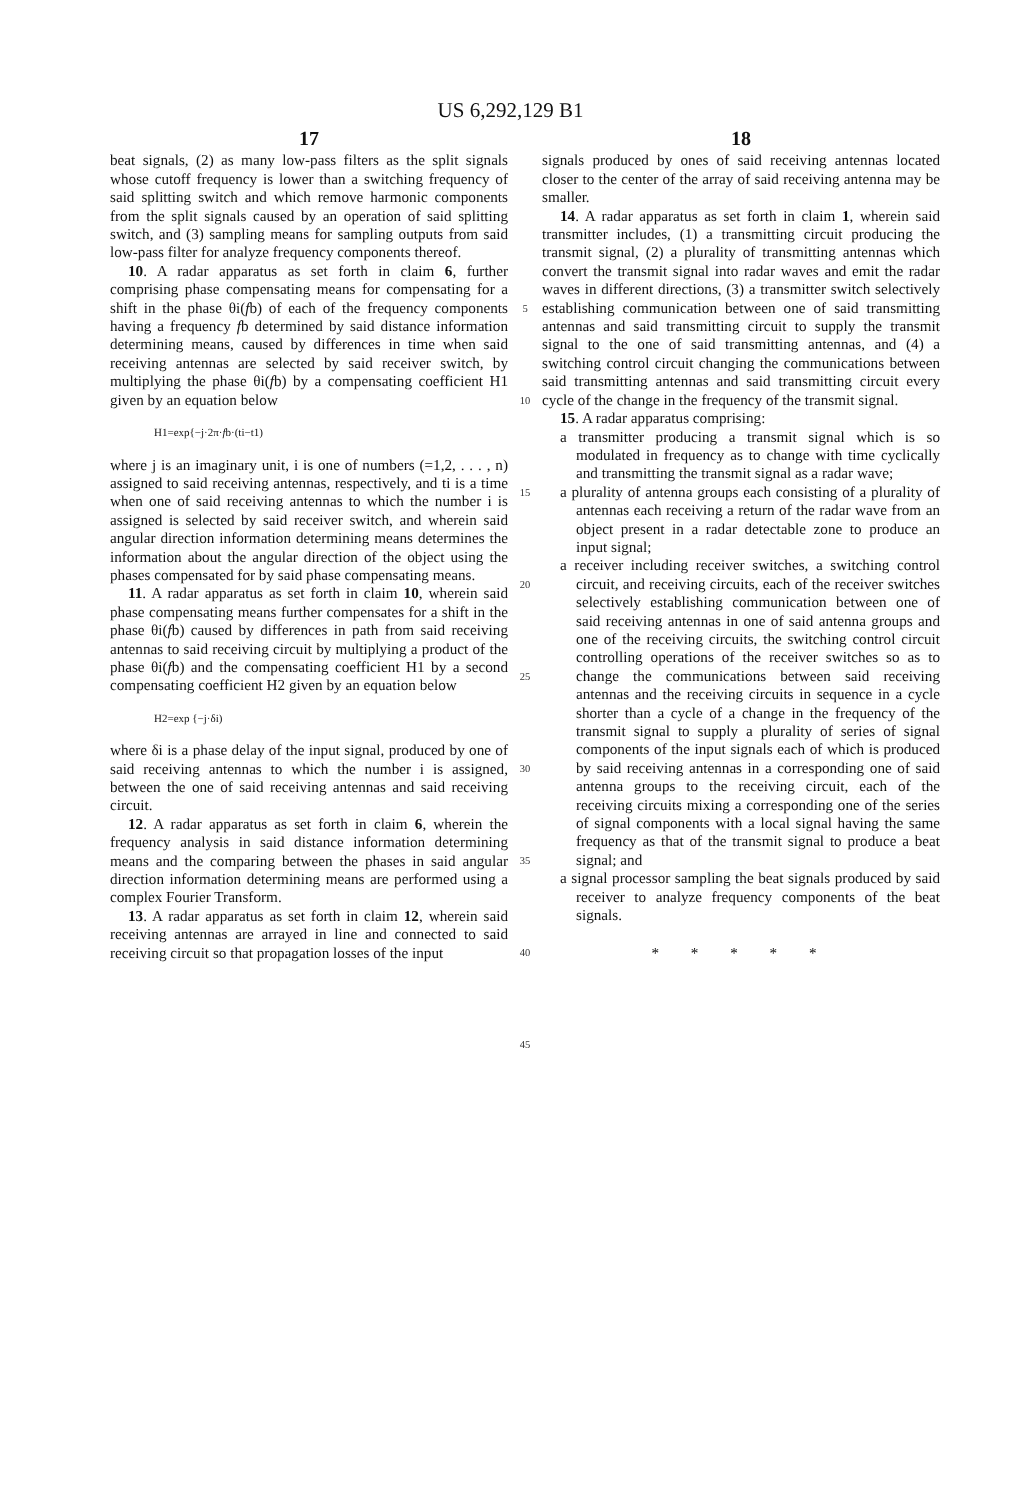US 6,292,129 B1
17
beat signals, (2) as many low-pass filters as the split signals whose cutoff frequency is lower than a switching frequency of said splitting switch and which remove harmonic components from the split signals caused by an operation of said splitting switch, and (3) sampling means for sampling outputs from said low-pass filter for analyze frequency components thereof.
10. A radar apparatus as set forth in claim 6, further comprising phase compensating means for compensating for a shift in the phase θi(fb) of each of the frequency components having a frequency fb determined by said distance information determining means, caused by differences in time when said receiving antennas are selected by said receiver switch, by multiplying the phase θi(fb) by a compensating coefficient H1 given by an equation below
H1=exp{−j·2π·fb·(ti−t1)
where j is an imaginary unit, i is one of numbers (=1,2, . . . , n) assigned to said receiving antennas, respectively, and ti is a time when one of said receiving antennas to which the number i is assigned is selected by said receiver switch, and wherein said angular direction information determining means determines the information about the angular direction of the object using the phases compensated for by said phase compensating means.
11. A radar apparatus as set forth in claim 10, wherein said phase compensating means further compensates for a shift in the phase θi(fb) caused by differences in path from said receiving antennas to said receiving circuit by multiplying a product of the phase θi(fb) and the compensating coefficient H1 by a second compensating coefficient H2 given by an equation below
H2=exp {−j·δi)
where δi is a phase delay of the input signal, produced by one of said receiving antennas to which the number i is assigned, between the one of said receiving antennas and said receiving circuit.
12. A radar apparatus as set forth in claim 6, wherein the frequency analysis in said distance information determining means and the comparing between the phases in said angular direction information determining means are performed using a complex Fourier Transform.
13. A radar apparatus as set forth in claim 12, wherein said receiving antennas are arrayed in line and connected to said receiving circuit so that propagation losses of the input
5
10
15
20
25
30
35
40
45
18
signals produced by ones of said receiving antennas located closer to the center of the array of said receiving antenna may be smaller.
14. A radar apparatus as set forth in claim 1, wherein said transmitter includes, (1) a transmitting circuit producing the transmit signal, (2) a plurality of transmitting antennas which convert the transmit signal into radar waves and emit the radar waves in different directions, (3) a transmitter switch selectively establishing communication between one of said transmitting antennas and said transmitting circuit to supply the transmit signal to the one of said transmitting antennas, and (4) a switching control circuit changing the communications between said transmitting antennas and said transmitting circuit every cycle of the change in the frequency of the transmit signal.
15. A radar apparatus comprising:
a transmitter producing a transmit signal which is so modulated in frequency as to change with time cyclically and transmitting the transmit signal as a radar wave;
a plurality of antenna groups each consisting of a plurality of antennas each receiving a return of the radar wave from an object present in a radar detectable zone to produce an input signal;
a receiver including receiver switches, a switching control circuit, and receiving circuits, each of the receiver switches selectively establishing communication between one of said receiving antennas in one of said antenna groups and one of the receiving circuits, the switching control circuit controlling operations of the receiver switches so as to change the communications between said receiving antennas and the receiving circuits in sequence in a cycle shorter than a cycle of a change in the frequency of the transmit signal to supply a plurality of series of signal components of the input signals each of which is produced by said receiving antennas in a corresponding one of said antenna groups to the receiving circuit, each of the receiving circuits mixing a corresponding one of the series of signal components with a local signal having the same frequency as that of the transmit signal to produce a beat signal; and
a signal processor sampling the beat signals produced by said receiver to analyze frequency components of the beat signals.
* * * * *